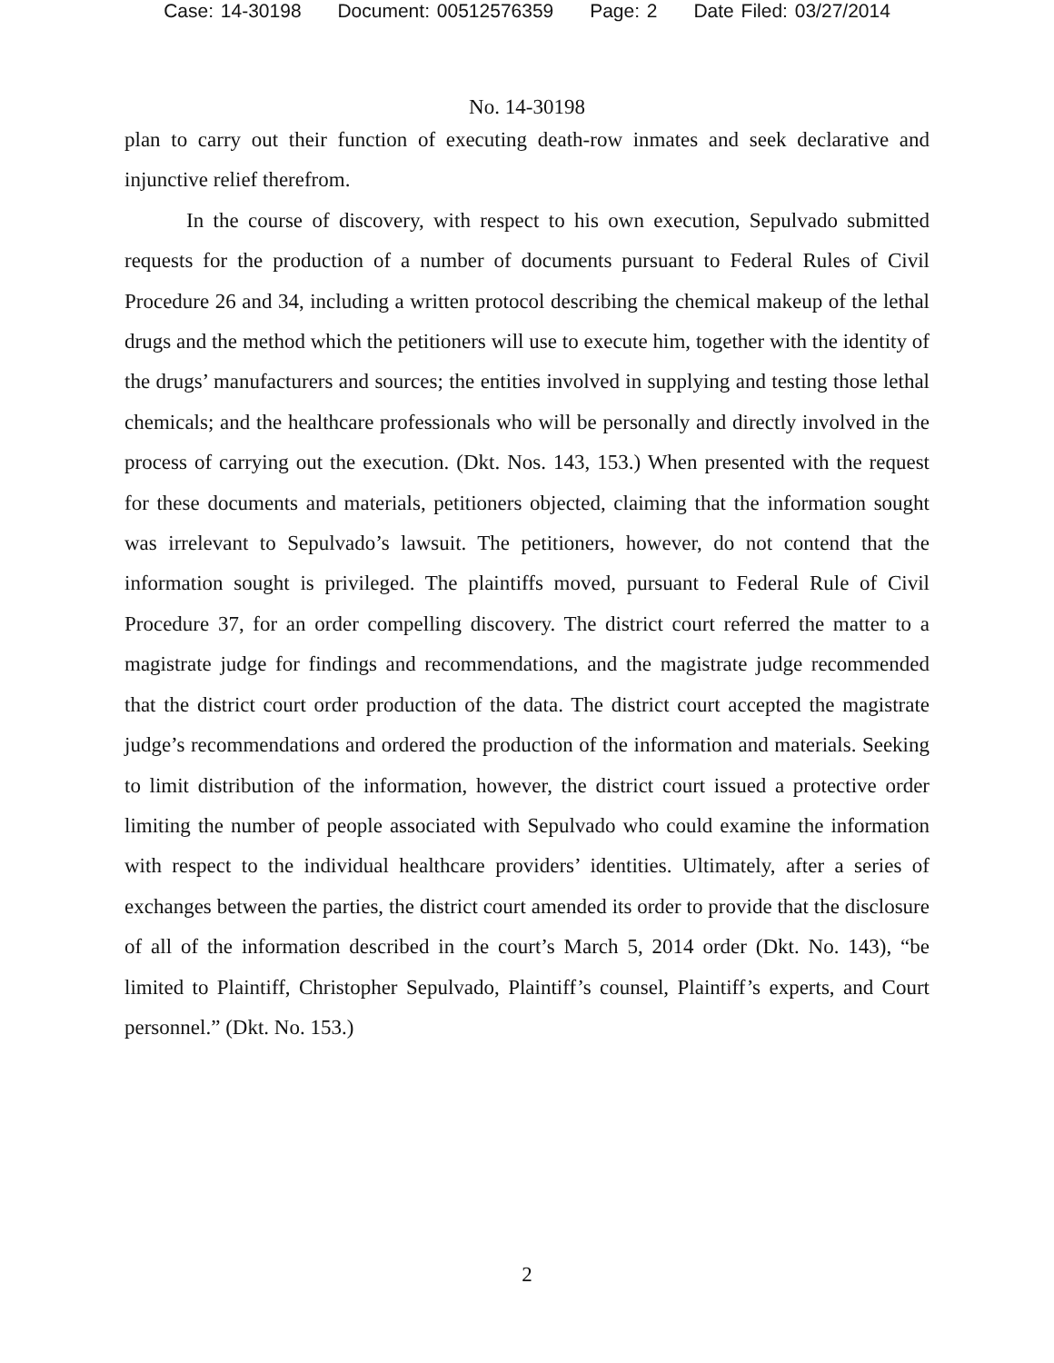Case: 14-30198 Document: 00512576359 Page: 2 Date Filed: 03/27/2014
No. 14-30198
plan to carry out their function of executing death-row inmates and seek declarative and injunctive relief therefrom.
In the course of discovery, with respect to his own execution, Sepulvado submitted requests for the production of a number of documents pursuant to Federal Rules of Civil Procedure 26 and 34, including a written protocol describing the chemical makeup of the lethal drugs and the method which the petitioners will use to execute him, together with the identity of the drugs’ manufacturers and sources; the entities involved in supplying and testing those lethal chemicals; and the healthcare professionals who will be personally and directly involved in the process of carrying out the execution. (Dkt. Nos. 143, 153.) When presented with the request for these documents and materials, petitioners objected, claiming that the information sought was irrelevant to Sepulvado’s lawsuit. The petitioners, however, do not contend that the information sought is privileged. The plaintiffs moved, pursuant to Federal Rule of Civil Procedure 37, for an order compelling discovery. The district court referred the matter to a magistrate judge for findings and recommendations, and the magistrate judge recommended that the district court order production of the data. The district court accepted the magistrate judge’s recommendations and ordered the production of the information and materials. Seeking to limit distribution of the information, however, the district court issued a protective order limiting the number of people associated with Sepulvado who could examine the information with respect to the individual healthcare providers’ identities. Ultimately, after a series of exchanges between the parties, the district court amended its order to provide that the disclosure of all of the information described in the court’s March 5, 2014 order (Dkt. No. 143), “be limited to Plaintiff, Christopher Sepulvado, Plaintiff’s counsel, Plaintiff’s experts, and Court personnel.” (Dkt. No. 153.)
2